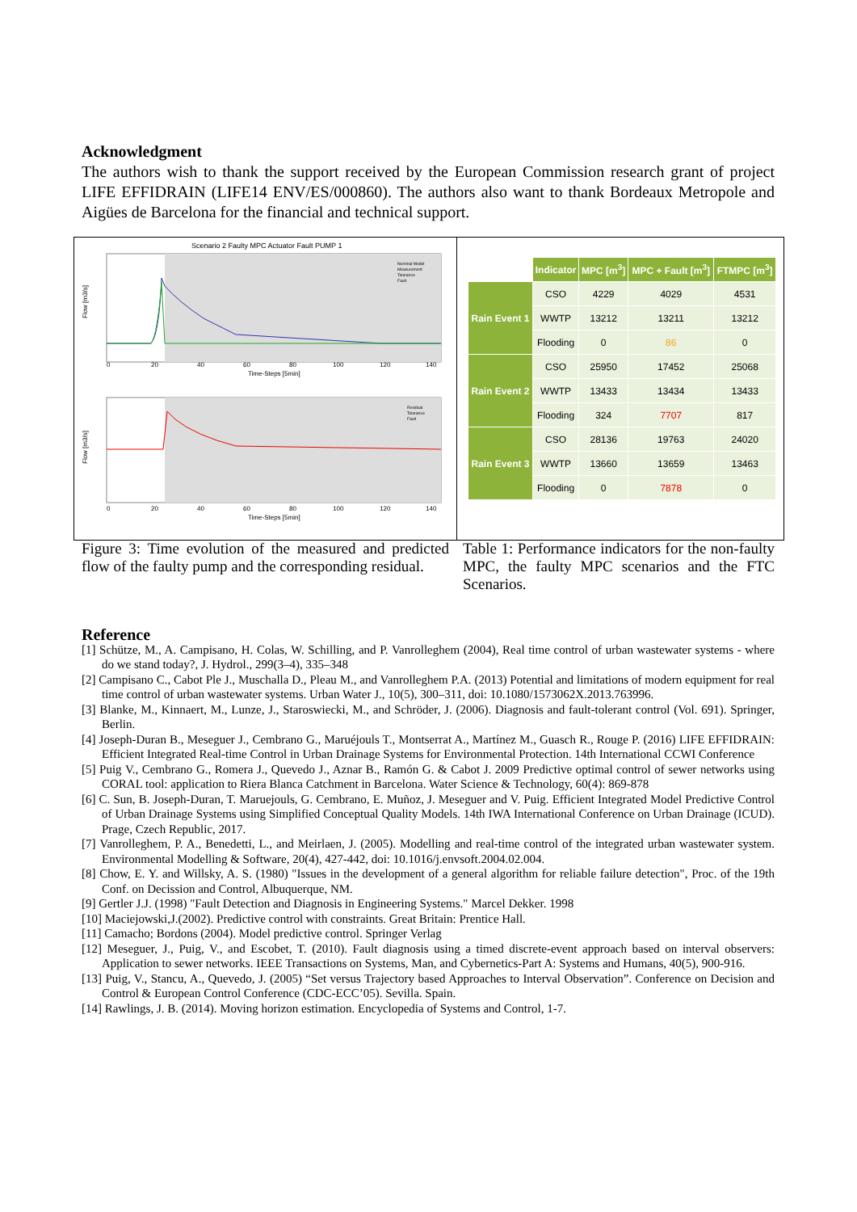Acknowledgment
The authors wish to thank the support received by the European Commission research grant of project LIFE EFFIDRAIN (LIFE14 ENV/ES/000860). The authors also want to thank Bordeaux Metropole and Aigües de Barcelona for the financial and technical support.
Scenario 2 Faulty MPC Actuator Fault PUMP 1
Flow [m3/s]
Nominal Model
Measurement
Tolerance
Fault
0
20
40
60
80
100
120
140
Time-Steps [5min]
Flow [m3/s]
Residual
Tolerance
Fault
0
20
40
60
80
100
120
140
Time-Steps [5min]
| | Indicator | MPC [m<sup>3</sup>] | MPC + Fault [m<sup>3</sup>] | FTMPC [m<sup>3</sup>] |
| Rain Event 1 | CSO | 4229 | 4029 | 4531 |
| | WWTP | 13212 | 13211 | 13212 |
| | Flooding | 0 | 86 | 0 |
| Rain Event 2 | CSO | 25950 | 17452 | 25068 |
| | WWTP | 13433 | 13434 | 13433 |
| | Flooding | 324 | 7707 | 817 |
| Rain Event 3 | CSO | 28136 | 19763 | 24020 |
| | WWTP | 13660 | 13659 | 13463 |
| | Flooding | 0 | 7878 | 0 |
Figure 3: Time evolution of the measured and predicted flow of the faulty pump and the corresponding residual.
Table 1: Performance indicators for the non-faulty MPC, the faulty MPC scenarios and the FTC Scenarios.
Reference
[1] Schütze, M., A. Campisano, H. Colas, W. Schilling, and P. Vanrolleghem (2004), Real time control of urban wastewater systems - where do we stand today?, J. Hydrol., 299(3–4), 335–348
[2] Campisano C., Cabot Ple J., Muschalla D., Pleau M., and Vanrolleghem P.A. (2013) Potential and limitations of modern equipment for real time control of urban wastewater systems. Urban Water J., 10(5), 300–311, doi: 10.1080/1573062X.2013.763996.
[3] Blanke, M., Kinnaert, M., Lunze, J., Staroswiecki, M., and Schröder, J. (2006). Diagnosis and fault-tolerant control (Vol. 691). Springer, Berlin.
[4] Joseph-Duran B., Meseguer J., Cembrano G., Maruéjouls T., Montserrat A., Martínez M., Guasch R., Rouge P. (2016) LIFE EFFIDRAIN: Efficient Integrated Real-time Control in Urban Drainage Systems for Environmental Protection. 14th International CCWI Conference
[5] Puig V., Cembrano G., Romera J., Quevedo J., Aznar B., Ramón G. & Cabot J. 2009 Predictive optimal control of sewer networks using CORAL tool: application to Riera Blanca Catchment in Barcelona. Water Science & Technology, 60(4): 869-878
[6] C. Sun, B. Joseph-Duran, T. Maruejouls, G. Cembrano, E. Muñoz, J. Meseguer and V. Puig. Efficient Integrated Model Predictive Control of Urban Drainage Systems using Simplified Conceptual Quality Models. 14th IWA International Conference on Urban Drainage (ICUD). Prage, Czech Republic, 2017.
[7] Vanrolleghem, P. A., Benedetti, L., and Meirlaen, J. (2005). Modelling and real-time control of the integrated urban wastewater system. Environmental Modelling & Software, 20(4), 427-442, doi: 10.1016/j.envsoft.2004.02.004.
[8] Chow, E. Y. and Willsky, A. S. (1980) "Issues in the development of a general algorithm for reliable failure detection", Proc. of the 19th Conf. on Decission and Control, Albuquerque, NM.
[9] Gertler J.J. (1998) "Fault Detection and Diagnosis in Engineering Systems." Marcel Dekker. 1998
[10] Maciejowski,J.(2002). Predictive control with constraints. Great Britain: Prentice Hall.
[11] Camacho; Bordons (2004). Model predictive control. Springer Verlag
[12] Meseguer, J., Puig, V., and Escobet, T. (2010). Fault diagnosis using a timed discrete-event approach based on interval observers: Application to sewer networks. IEEE Transactions on Systems, Man, and Cybernetics-Part A: Systems and Humans, 40(5), 900-916.
[13] Puig, V., Stancu, A., Quevedo, J. (2005) “Set versus Trajectory based Approaches to Interval Observation”. Conference on Decision and Control & European Control Conference (CDC-ECC’05). Sevilla. Spain.
[14] Rawlings, J. B. (2014). Moving horizon estimation. Encyclopedia of Systems and Control, 1-7.